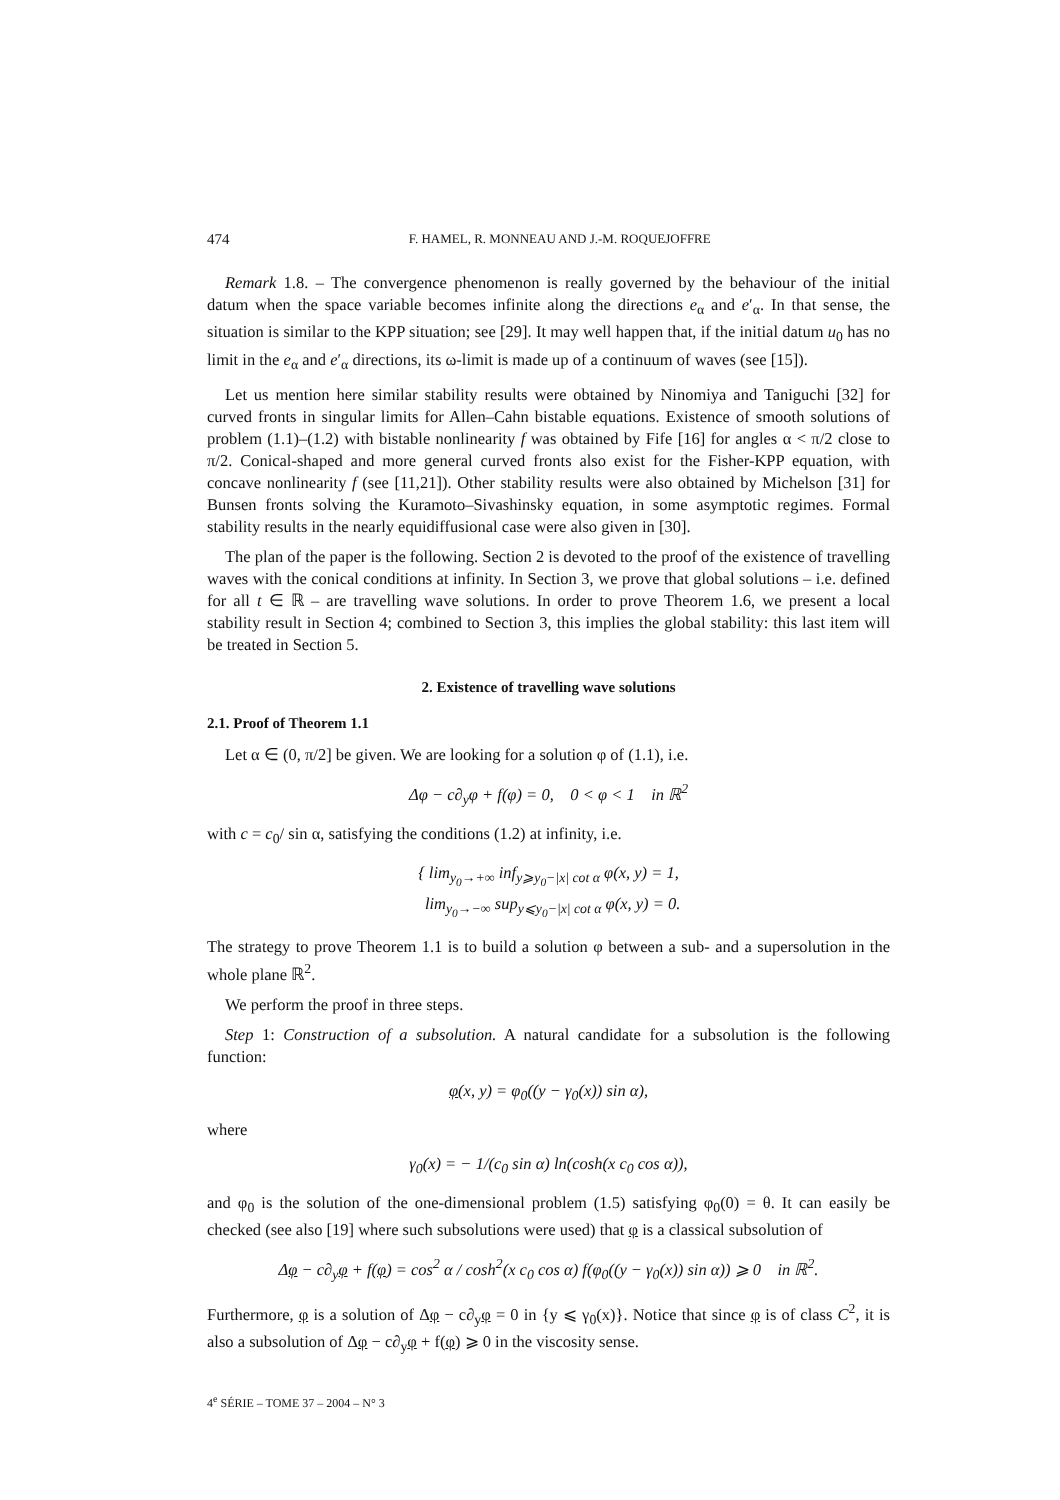474 F. HAMEL, R. MONNEAU AND J.-M. ROQUEJOFFRE
Remark 1.8. – The convergence phenomenon is really governed by the behaviour of the initial datum when the space variable becomes infinite along the directions e<sub>α</sub> and e′<sub>α</sub>. In that sense, the situation is similar to the KPP situation; see [29]. It may well happen that, if the initial datum u<sub>0</sub> has no limit in the e<sub>α</sub> and e′<sub>α</sub> directions, its ω-limit is made up of a continuum of waves (see [15]).
Let us mention here similar stability results were obtained by Ninomiya and Taniguchi [32] for curved fronts in singular limits for Allen–Cahn bistable equations. Existence of smooth solutions of problem (1.1)–(1.2) with bistable nonlinearity f was obtained by Fife [16] for angles α < π/2 close to π/2. Conical-shaped and more general curved fronts also exist for the Fisher-KPP equation, with concave nonlinearity f (see [11,21]). Other stability results were also obtained by Michelson [31] for Bunsen fronts solving the Kuramoto–Sivashinsky equation, in some asymptotic regimes. Formal stability results in the nearly equidiffusional case were also given in [30].
The plan of the paper is the following. Section 2 is devoted to the proof of the existence of travelling waves with the conical conditions at infinity. In Section 3, we prove that global solutions – i.e. defined for all t ∈ ℝ – are travelling wave solutions. In order to prove Theorem 1.6, we present a local stability result in Section 4; combined to Section 3, this implies the global stability: this last item will be treated in Section 5.
2. Existence of travelling wave solutions
2.1. Proof of Theorem 1.1
Let α ∈ (0, π/2] be given. We are looking for a solution φ of (1.1), i.e.
Δφ − c∂<sub>y</sub>φ + f(φ) = 0, 0 < φ < 1 in ℝ<sup>2</sup>
with c = c<sub>0</sub>/ sin α, satisfying the conditions (1.2) at infinity, i.e.
{ lim<sub>y<sub>0</sub>→+∞</sub> inf<sub>y⩾y<sub>0</sub>−|x| cot α</sub> φ(x, y) = 1,
lim<sub>y<sub>0</sub>→−∞</sub> sup<sub>y⩽y<sub>0</sub>−|x| cot α</sub> φ(x, y) = 0.
The strategy to prove Theorem 1.1 is to build a solution φ between a sub- and a supersolution in the whole plane ℝ<sup>2</sup>.
We perform the proof in three steps.
Step 1: Construction of a subsolution. A natural candidate for a subsolution is the following function:
φ(x, y) = φ<sub>0</sub>((y − γ<sub>0</sub>(x)) sin α),
where
γ<sub>0</sub>(x) = − 1/(c<sub>0</sub> sin α) ln(cosh(x c<sub>0</sub> cos α)),
and φ<sub>0</sub> is the solution of the one-dimensional problem (1.5) satisfying φ<sub>0</sub>(0) = θ. It can easily be checked (see also [19] where such subsolutions were used) that φ is a classical subsolution of
Δφ − c∂<sub>y</sub>φ + f(φ) = cos<sup>2</sup> α / cosh<sup>2</sup>(x c<sub>0</sub> cos α) f(φ<sub>0</sub>((y − γ<sub>0</sub>(x)) sin α)) ⩾ 0 in ℝ<sup>2</sup>.
Furthermore, φ is a solution of Δφ − c∂<sub>y</sub>φ = 0 in {y ⩽ γ<sub>0</sub>(x)}. Notice that since φ is of class C<sup>2</sup>, it is also a subsolution of Δφ − c∂<sub>y</sub>φ + f(φ) ⩾ 0 in the viscosity sense.
4<sup>e</sup> SÉRIE – TOME 37 – 2004 – N° 3